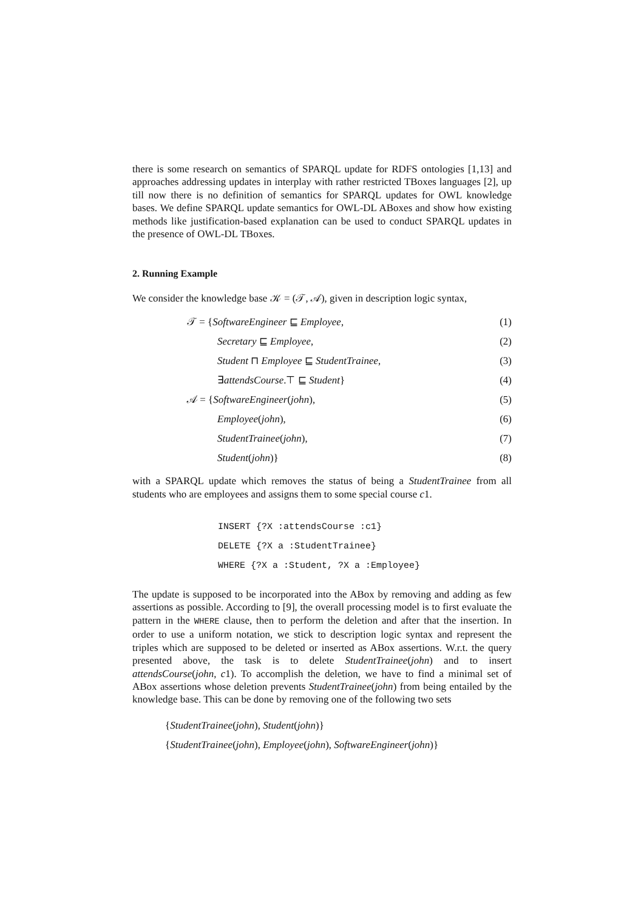there is some research on semantics of SPARQL update for RDFS ontologies [1,13] and approaches addressing updates in interplay with rather restricted TBoxes languages [2], up till now there is no definition of semantics for SPARQL updates for OWL knowledge bases. We define SPARQL update semantics for OWL-DL ABoxes and show how existing methods like justification-based explanation can be used to conduct SPARQL updates in the presence of OWL-DL TBoxes.
2. Running Example
We consider the knowledge base 𝒦 = (𝒯, 𝒜), given in description logic syntax,
𝒯 = {SoftwareEngineer ⊑ Employee, (1)
Secretary ⊑ Employee, (2)
Student ⊓ Employee ⊑ StudentTrainee, (3)
∃attendsCourse.⊤ ⊑ Student} (4)
𝒜 = {SoftwareEngineer(john), (5)
Employee(john), (6)
StudentTrainee(john), (7)
Student(john)} (8)
with a SPARQL update which removes the status of being a StudentTrainee from all students who are employees and assigns them to some special course c1.
INSERT {?X :attendsCourse :c1}
DELETE {?X a :StudentTrainee}
WHERE {?X a :Student, ?X a :Employee}
The update is supposed to be incorporated into the ABox by removing and adding as few assertions as possible. According to [9], the overall processing model is to first evaluate the pattern in the WHERE clause, then to perform the deletion and after that the insertion. In order to use a uniform notation, we stick to description logic syntax and represent the triples which are supposed to be deleted or inserted as ABox assertions. W.r.t. the query presented above, the task is to delete StudentTrainee(john) and to insert attendsCourse(john, c1). To accomplish the deletion, we have to find a minimal set of ABox assertions whose deletion prevents StudentTrainee(john) from being entailed by the knowledge base. This can be done by removing one of the following two sets
{StudentTrainee(john), Student(john)}
{StudentTrainee(john), Employee(john), SoftwareEngineer(john)}